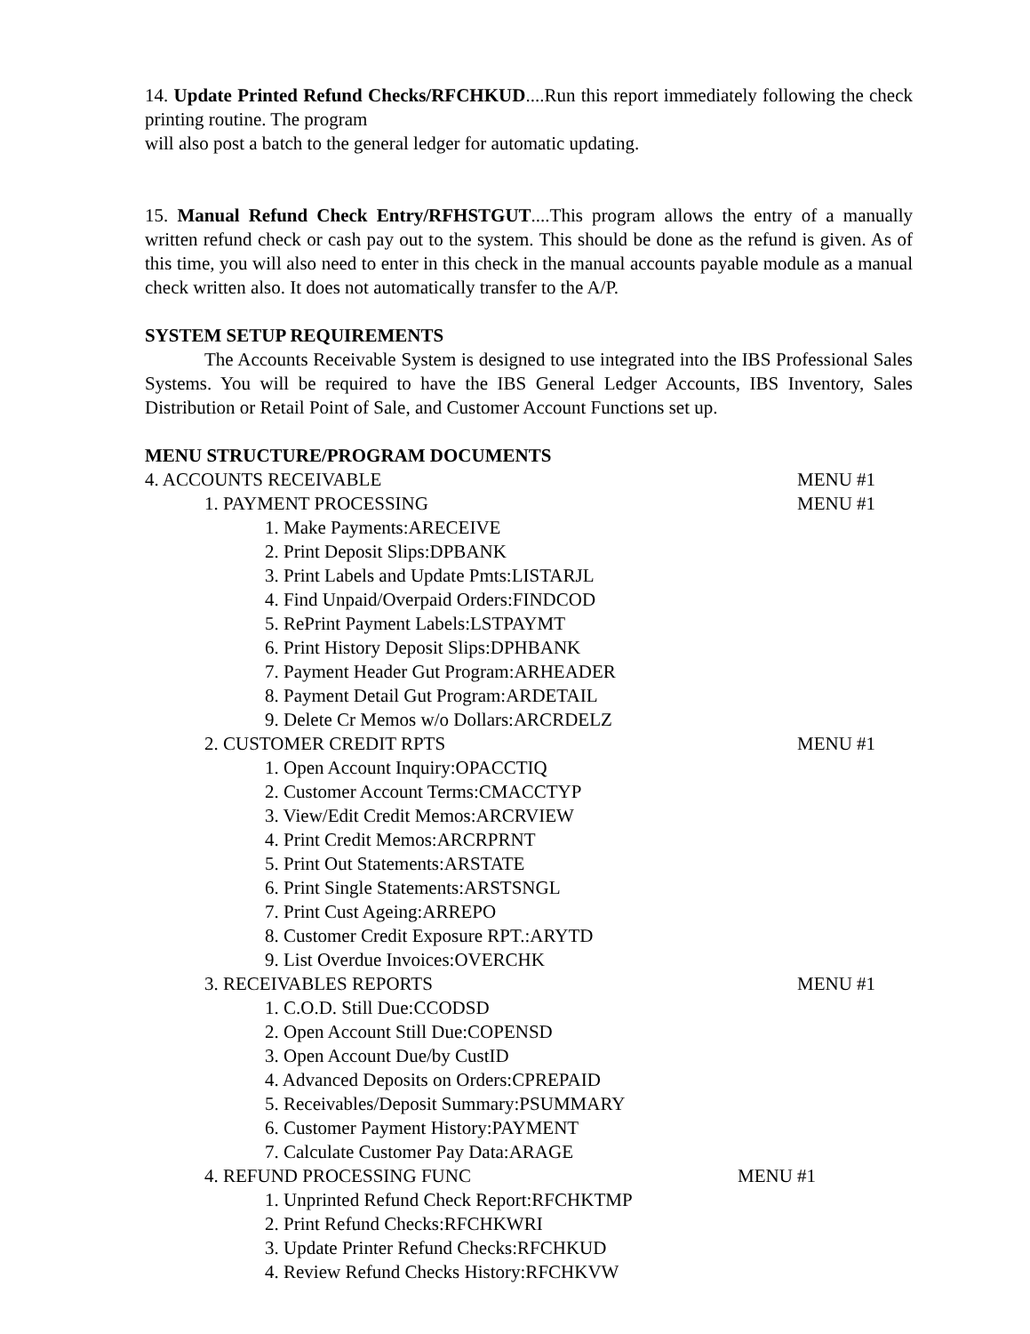14. Update Printed Refund Checks/RFCHKUD....Run this report immediately following the check printing routine. The program
will also post a batch to the general ledger for automatic updating.
15. Manual Refund Check Entry/RFHSTGUT....This program allows the entry of a manually written refund check or cash pay out to the system. This should be done as the refund is given. As of this time, you will also need to enter in this check in the manual accounts payable module as a manual check written also. It does not automatically transfer to the A/P.
SYSTEM SETUP REQUIREMENTS
The Accounts Receivable System is designed to use integrated into the IBS Professional Sales Systems. You will be required to have the IBS General Ledger Accounts, IBS Inventory, Sales Distribution or Retail Point of Sale, and Customer Account Functions set up.
MENU STRUCTURE/PROGRAM DOCUMENTS
4. ACCOUNTS RECEIVABLE MENU #1
1. PAYMENT PROCESSING MENU #1
1. Make Payments:ARECEIVE
2. Print Deposit Slips:DPBANK
3. Print Labels and Update Pmts:LISTARJL
4. Find Unpaid/Overpaid Orders:FINDCOD
5. RePrint Payment Labels:LSTPAYMT
6. Print History Deposit Slips:DPHBANK
7. Payment Header Gut Program:ARHEADER
8. Payment Detail Gut Program:ARDETAIL
9. Delete Cr Memos w/o Dollars:ARCRDELZ
2. CUSTOMER CREDIT RPTS MENU #1
1. Open Account Inquiry:OPACCTIQ
2. Customer Account Terms:CMACCTYP
3. View/Edit Credit Memos:ARCRVIEW
4. Print Credit Memos:ARCRPRNT
5. Print Out Statements:ARSTATE
6. Print Single Statements:ARSTSNGL
7. Print Cust Ageing:ARREPO
8. Customer Credit Exposure RPT.:ARYTD
9. List Overdue Invoices:OVERCHK
3. RECEIVABLES REPORTS MENU #1
1. C.O.D. Still Due:CCODSD
2. Open Account Still Due:COPENSD
3. Open Account Due/by CustID
4. Advanced Deposits on Orders:CPREPAID
5. Receivables/Deposit Summary:PSUMMARY
6. Customer Payment History:PAYMENT
7. Calculate Customer Pay Data:ARAGE
4. REFUND PROCESSING FUNC MENU #1
1. Unprinted Refund Check Report:RFCHKTMP
2. Print Refund Checks:RFCHKWRI
3. Update Printer Refund Checks:RFCHKUD
4. Review Refund Checks History:RFCHKVW